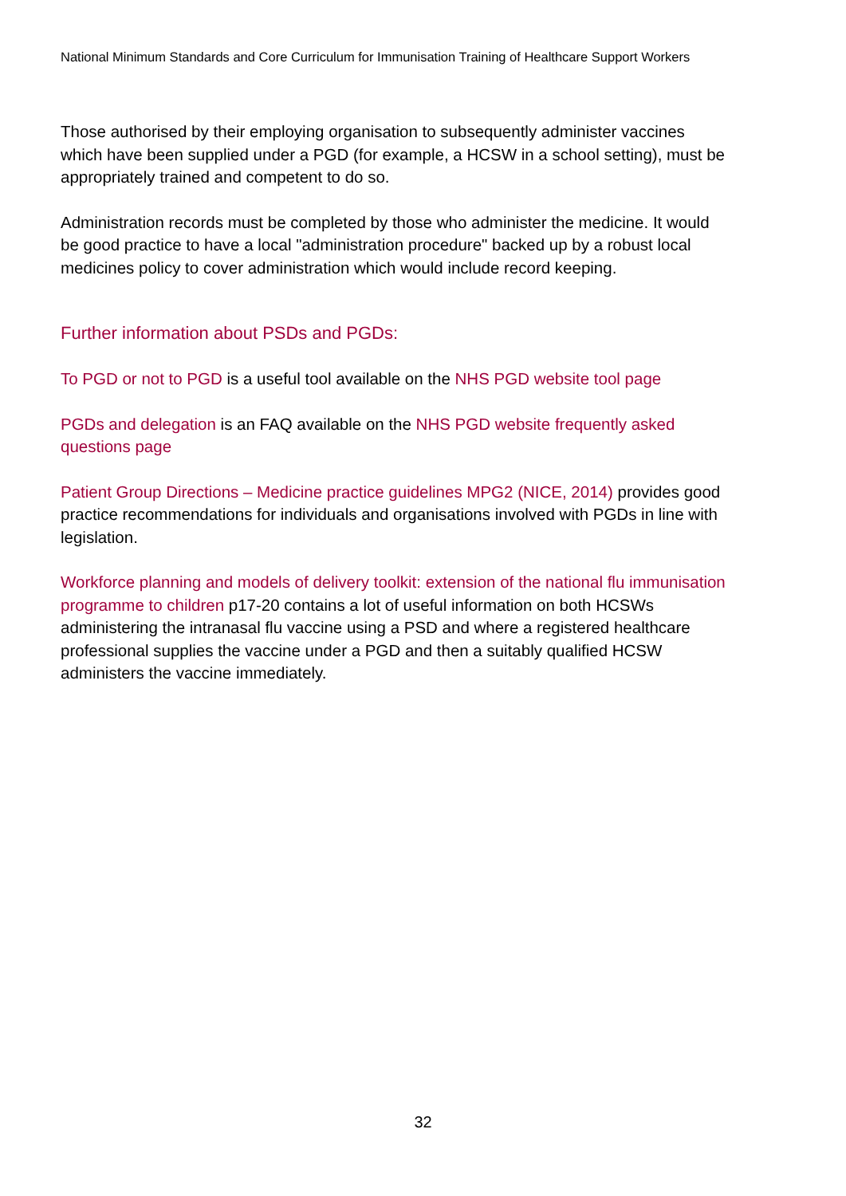National Minimum Standards and Core Curriculum for Immunisation Training of Healthcare Support Workers
Those authorised by their employing organisation to subsequently administer vaccines which have been supplied under a PGD (for example, a HCSW in a school setting), must be appropriately trained and competent to do so.
Administration records must be completed by those who administer the medicine. It would be good practice to have a local "administration procedure" backed up by a robust local medicines policy to cover administration which would include record keeping.
Further information about PSDs and PGDs:
To PGD or not to PGD is a useful tool available on the NHS PGD website tool page
PGDs and delegation is an FAQ available on the NHS PGD website frequently asked questions page
Patient Group Directions – Medicine practice guidelines MPG2 (NICE, 2014) provides good practice recommendations for individuals and organisations involved with PGDs in line with legislation.
Workforce planning and models of delivery toolkit: extension of the national flu immunisation programme to children p17-20 contains a lot of useful information on both HCSWs administering the intranasal flu vaccine using a PSD and where a registered healthcare professional supplies the vaccine under a PGD and then a suitably qualified HCSW administers the vaccine immediately.
32